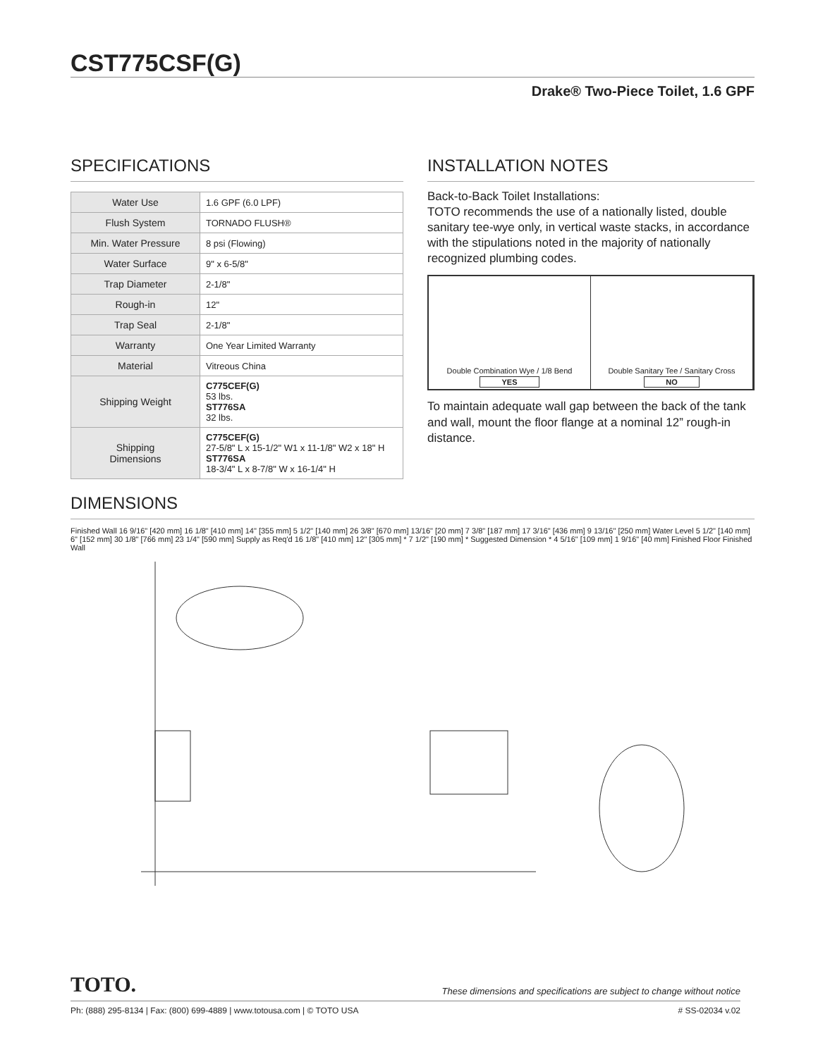CST775CSF(G)
Drake® Two-Piece Toilet, 1.6 GPF
SPECIFICATIONS
| Water Use | 1.6 GPF (6.0 LPF) |
| Flush System | TORNADO FLUSH® |
| Min. Water Pressure | 8 psi (Flowing) |
| Water Surface | 9" x 6-5/8" |
| Trap Diameter | 2-1/8" |
| Rough-in | 12" |
| Trap Seal | 2-1/8" |
| Warranty | One Year Limited Warranty |
| Material | Vitreous China |
| Shipping Weight | C775CEF(G) 53 lbs. ST776SA 32 lbs. |
| Shipping Dimensions | C775CEF(G) 27-5/8" L x 15-1/2" W1 x 11-1/8" W2 x 18" H ST776SA 18-3/4" L x 8-7/8" W x 16-1/4" H |
INSTALLATION NOTES
Back-to-Back Toilet Installations:
TOTO recommends the use of a nationally listed, double sanitary tee-wye only, in vertical waste stacks, in accordance with the stipulations noted in the majority of nationally recognized plumbing codes.
Double Combination Wye / 1/8 Bend
YES
Double Sanitary Tee / Sanitary Cross
NO
To maintain adequate wall gap between the back of the tank and wall, mount the floor flange at a nominal 12” rough-in distance.
DIMENSIONS
Finished Wall 16 9/16" [420 mm] 16 1/8" [410 mm] 14" [355 mm] 5 1/2" [140 mm] 26 3/8" [670 mm] 13/16" [20 mm] 7 3/8" [187 mm] 17 3/16" [436 mm] 9 13/16" [250 mm] Water Level 5 1/2" [140 mm] 6" [152 mm] 30 1/8" [766 mm] 23 1/4" [590 mm] Supply as Req'd 16 1/8" [410 mm] 12" [305 mm] * 7 1/2" [190 mm] * Suggested Dimension * 4 5/16" [109 mm] 1 9/16" [40 mm] Finished Floor Finished Wall
TOTO. These dimensions and specifications are subject to change without notice
Ph: (888) 295-8134 | Fax: (800) 699-4889 | www.totousa.com | © TOTO USA # SS-02034 v.02